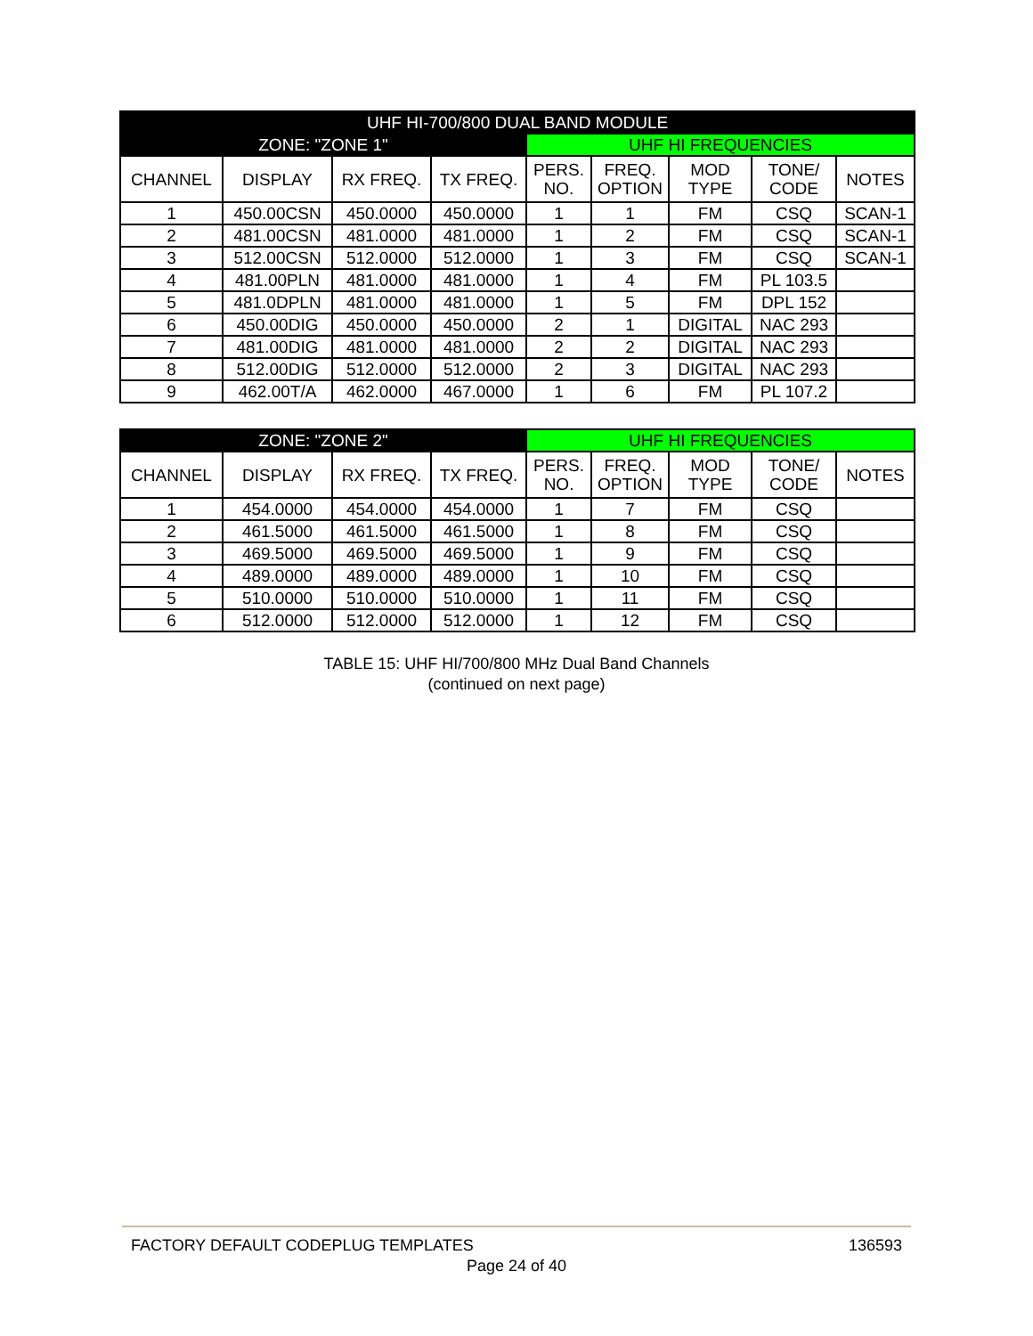| UHF HI-700/800 DUAL BAND MODULE | | | | | | | | |
| --- | --- | --- | --- | --- | --- | --- | --- | --- |
| ZONE: "ZONE 1" | | | | UHF HI FREQUENCIES | | | | |
| CHANNEL | DISPLAY | RX FREQ. | TX FREQ. | PERS. NO. | FREQ. OPTION | MOD TYPE | TONE/ CODE | NOTES |
| 1 | 450.00CSN | 450.0000 | 450.0000 | 1 | 1 | FM | CSQ | SCAN-1 |
| 2 | 481.00CSN | 481.0000 | 481.0000 | 1 | 2 | FM | CSQ | SCAN-1 |
| 3 | 512.00CSN | 512.0000 | 512.0000 | 1 | 3 | FM | CSQ | SCAN-1 |
| 4 | 481.00PLN | 481.0000 | 481.0000 | 1 | 4 | FM | PL 103.5 | |
| 5 | 481.0DPLN | 481.0000 | 481.0000 | 1 | 5 | FM | DPL 152 | |
| 6 | 450.00DIG | 450.0000 | 450.0000 | 2 | 1 | DIGITAL | NAC 293 | |
| 7 | 481.00DIG | 481.0000 | 481.0000 | 2 | 2 | DIGITAL | NAC 293 | |
| 8 | 512.00DIG | 512.0000 | 512.0000 | 2 | 3 | DIGITAL | NAC 293 | |
| 9 | 462.00T/A | 462.0000 | 467.0000 | 1 | 6 | FM | PL 107.2 | |
| ZONE: "ZONE 2" | | | | UHF HI FREQUENCIES | | | | |
| --- | --- | --- | --- | --- | --- | --- | --- | --- |
| CHANNEL | DISPLAY | RX FREQ. | TX FREQ. | PERS. NO. | FREQ. OPTION | MOD TYPE | TONE/ CODE | NOTES |
| 1 | 454.0000 | 454.0000 | 454.0000 | 1 | 7 | FM | CSQ | |
| 2 | 461.5000 | 461.5000 | 461.5000 | 1 | 8 | FM | CSQ | |
| 3 | 469.5000 | 469.5000 | 469.5000 | 1 | 9 | FM | CSQ | |
| 4 | 489.0000 | 489.0000 | 489.0000 | 1 | 10 | FM | CSQ | |
| 5 | 510.0000 | 510.0000 | 510.0000 | 1 | 11 | FM | CSQ | |
| 6 | 512.0000 | 512.0000 | 512.0000 | 1 | 12 | FM | CSQ | |
TABLE 15: UHF HI/700/800 MHz Dual Band Channels
(continued on next page)
FACTORY DEFAULT CODEPLUG TEMPLATES 136593
Page 24 of 40